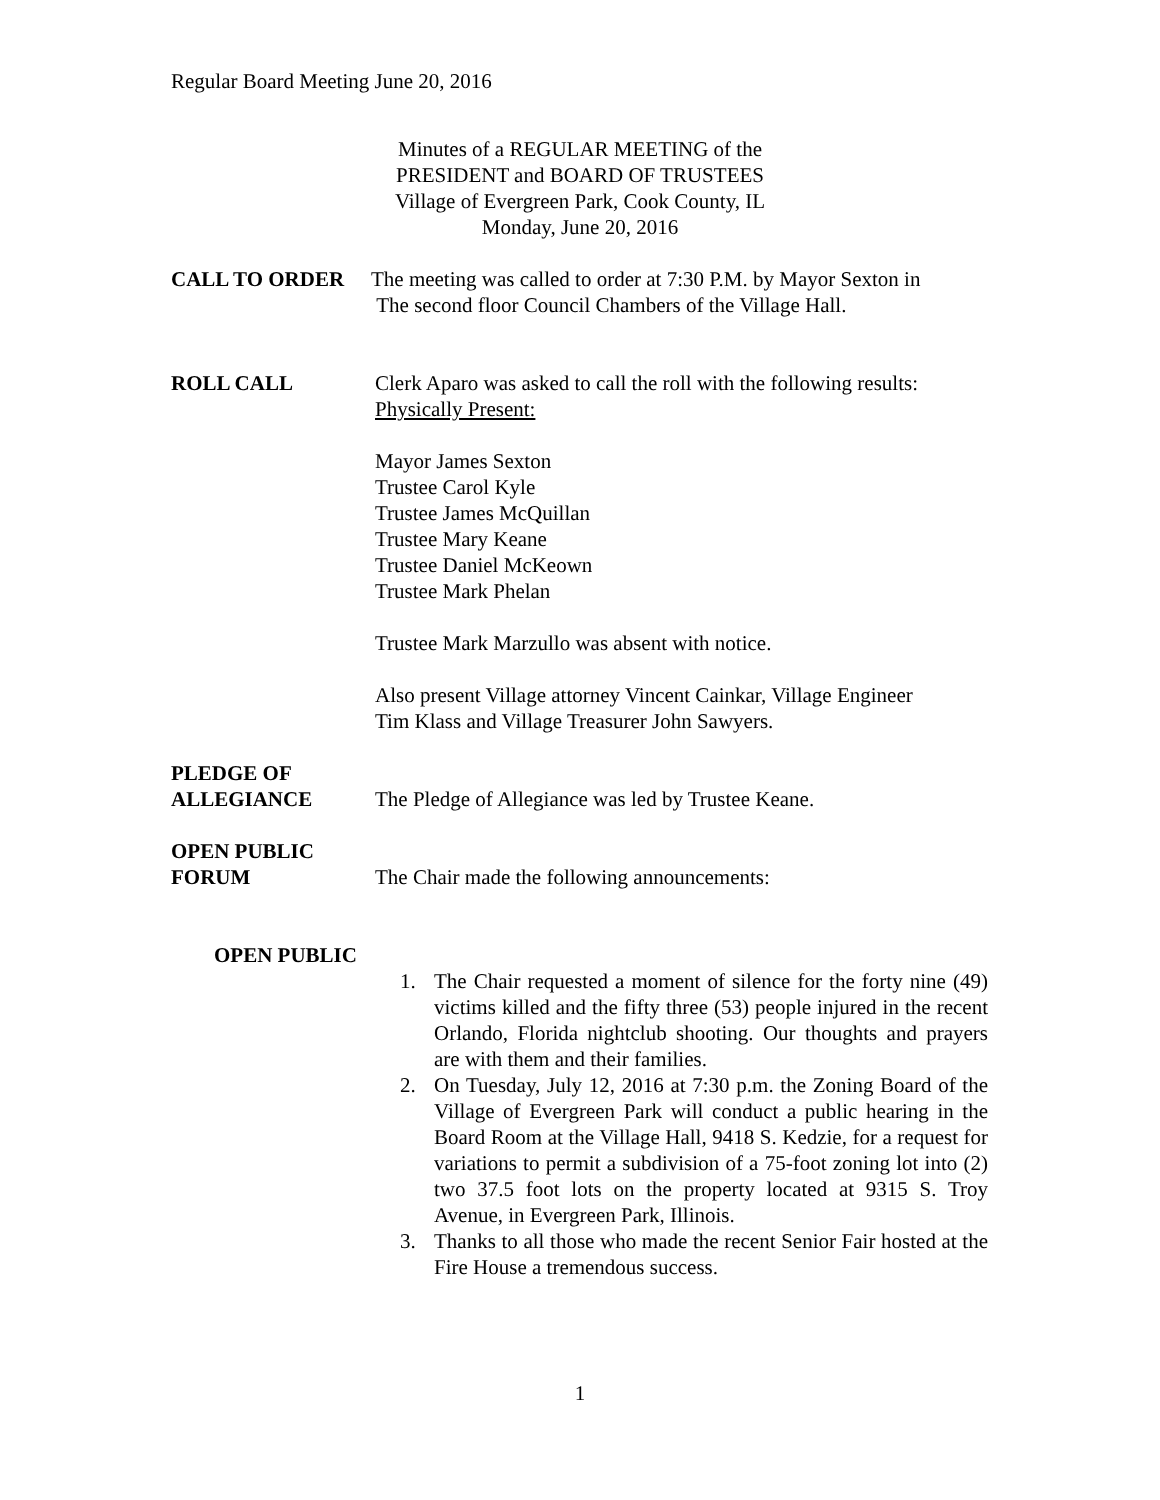Regular Board Meeting June 20, 2016
Minutes of a REGULAR MEETING of the
PRESIDENT and BOARD OF TRUSTEES
Village of Evergreen Park, Cook County, IL
Monday, June 20, 2016
CALL TO ORDER The meeting was called to order at 7:30 P.M. by Mayor Sexton in
The second floor Council Chambers of the Village Hall.
ROLL CALL Clerk Aparo was asked to call the roll with the following results:
Physically Present:
Mayor James Sexton
Trustee Carol Kyle
Trustee James McQuillan
Trustee Mary Keane
Trustee Daniel McKeown
Trustee Mark Phelan
Trustee Mark Marzullo was absent with notice.
Also present Village attorney Vincent Cainkar, Village Engineer
Tim Klass and Village Treasurer John Sawyers.
PLEDGE OF
ALLEGIANCE
The Pledge of Allegiance was led by Trustee Keane.
OPEN PUBLIC
FORUM
The Chair made the following announcements:
OPEN PUBLIC
1. The Chair requested a moment of silence for the forty nine (49) victims killed and the fifty three (53) people injured in the recent Orlando, Florida nightclub shooting. Our thoughts and prayers are with them and their families.
2. On Tuesday, July 12, 2016 at 7:30 p.m. the Zoning Board of the Village of Evergreen Park will conduct a public hearing in the Board Room at the Village Hall, 9418 S. Kedzie, for a request for variations to permit a subdivision of a 75-foot zoning lot into (2) two 37.5 foot lots on the property located at 9315 S. Troy Avenue, in Evergreen Park, Illinois.
3. Thanks to all those who made the recent Senior Fair hosted at the Fire House a tremendous success.
1